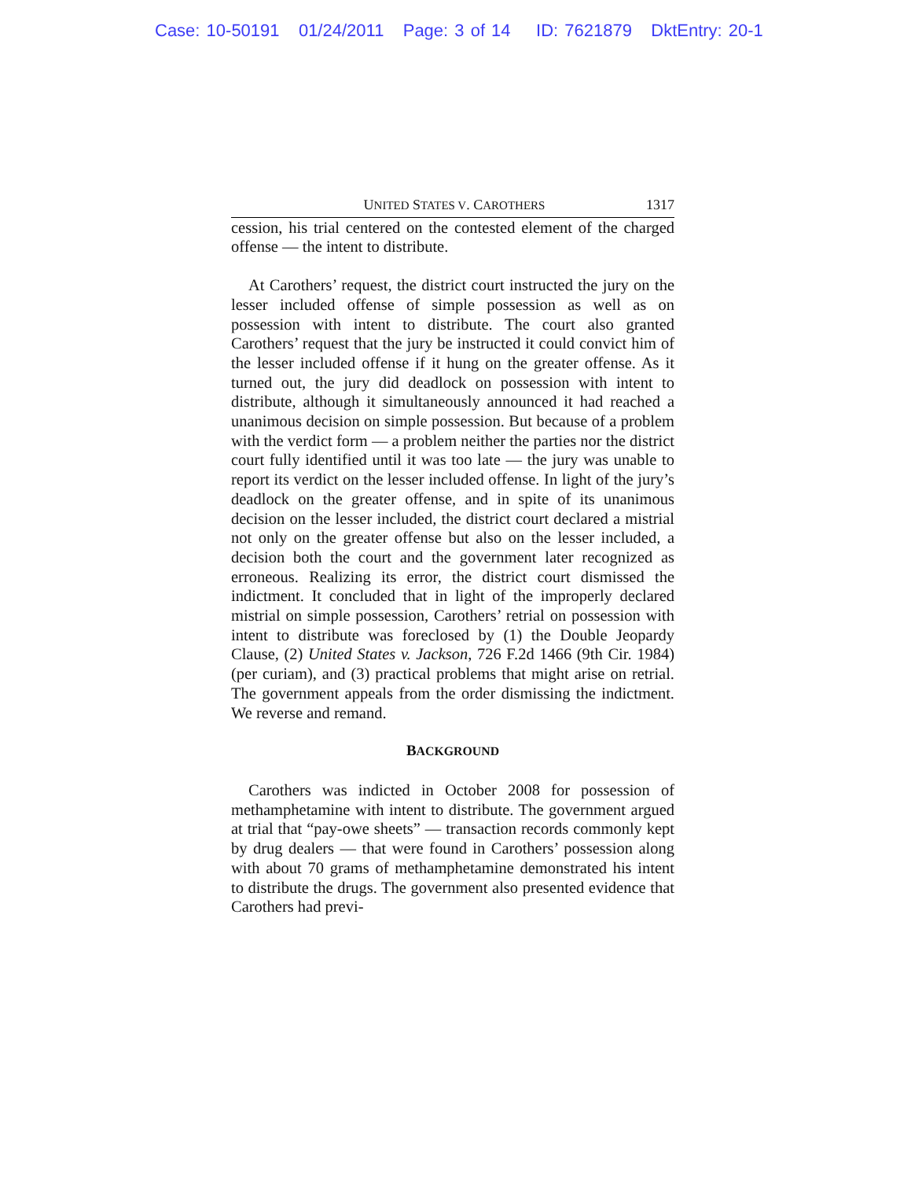Case: 10-50191 01/24/2011 Page: 3 of 14 ID: 7621879 DktEntry: 20-1
UNITED STATES V. CAROTHERS 1317
cession, his trial centered on the contested element of the charged offense — the intent to distribute.
At Carothers’ request, the district court instructed the jury on the lesser included offense of simple possession as well as on possession with intent to distribute. The court also granted Carothers’ request that the jury be instructed it could convict him of the lesser included offense if it hung on the greater offense. As it turned out, the jury did deadlock on possession with intent to distribute, although it simultaneously announced it had reached a unanimous decision on simple possession. But because of a problem with the verdict form — a problem neither the parties nor the district court fully identified until it was too late — the jury was unable to report its verdict on the lesser included offense. In light of the jury’s deadlock on the greater offense, and in spite of its unanimous decision on the lesser included, the district court declared a mistrial not only on the greater offense but also on the lesser included, a decision both the court and the government later recognized as erroneous. Realizing its error, the district court dismissed the indictment. It concluded that in light of the improperly declared mistrial on simple possession, Carothers’ retrial on possession with intent to distribute was foreclosed by (1) the Double Jeopardy Clause, (2) United States v. Jackson, 726 F.2d 1466 (9th Cir. 1984) (per curiam), and (3) practical problems that might arise on retrial. The government appeals from the order dismissing the indictment. We reverse and remand.
BACKGROUND
Carothers was indicted in October 2008 for possession of methamphetamine with intent to distribute. The government argued at trial that “pay-owe sheets” — transaction records commonly kept by drug dealers — that were found in Carothers’ possession along with about 70 grams of methamphetamine demonstrated his intent to distribute the drugs. The government also presented evidence that Carothers had previ-